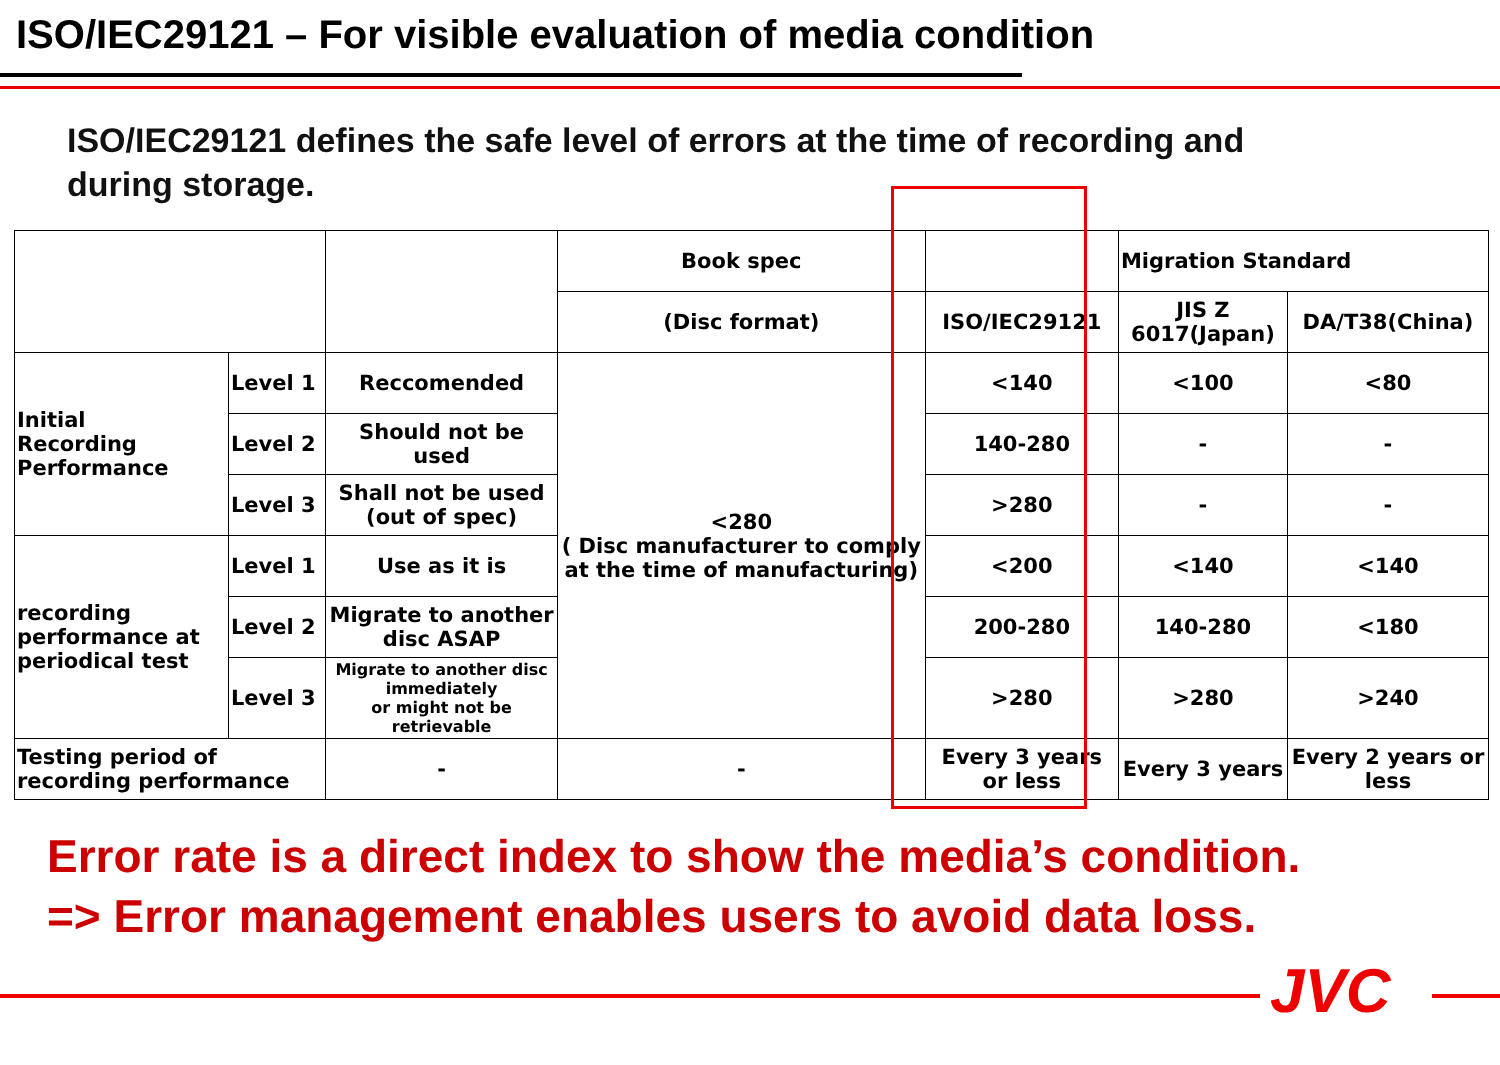ISO/IEC29121 – For visible evaluation of media condition
ISO/IEC29121 defines the safe level of errors at the time of recording and
during storage.
| | | | Book spec | | Migration Standard | |
| --- | --- | --- | --- | --- | --- | --- |
| | | | (Disc format) | ISO/IEC29121 | JIS Z 6017(Japan) | DA/T38(China) |
| Initial Recording Performance | Level 1 | Reccomended | <280 ( Disc manufacturer to comply at the time of manufacturing) | <140 | <100 | <80 |
| | Level 2 | Should not be used | | 140-280 | - | - |
| | Level 3 | Shall not be used (out of spec) | | >280 | - | - |
| recording performance at periodical test | Level 1 | Use as it is | | <200 | <140 | <140 |
| | Level 2 | Migrate to another disc ASAP | | 200-280 | 140-280 | <180 |
| | Level 3 | Migrate to another disc immediately or might not be retrievable | | >280 | >280 | >240 |
| Testing period of recording performance | | - | - | Every 3 years or less | Every 3 years | Every 2 years or less |
Error rate is a direct index to show the media’s condition.
=> Error management enables users to avoid data loss.
JVC